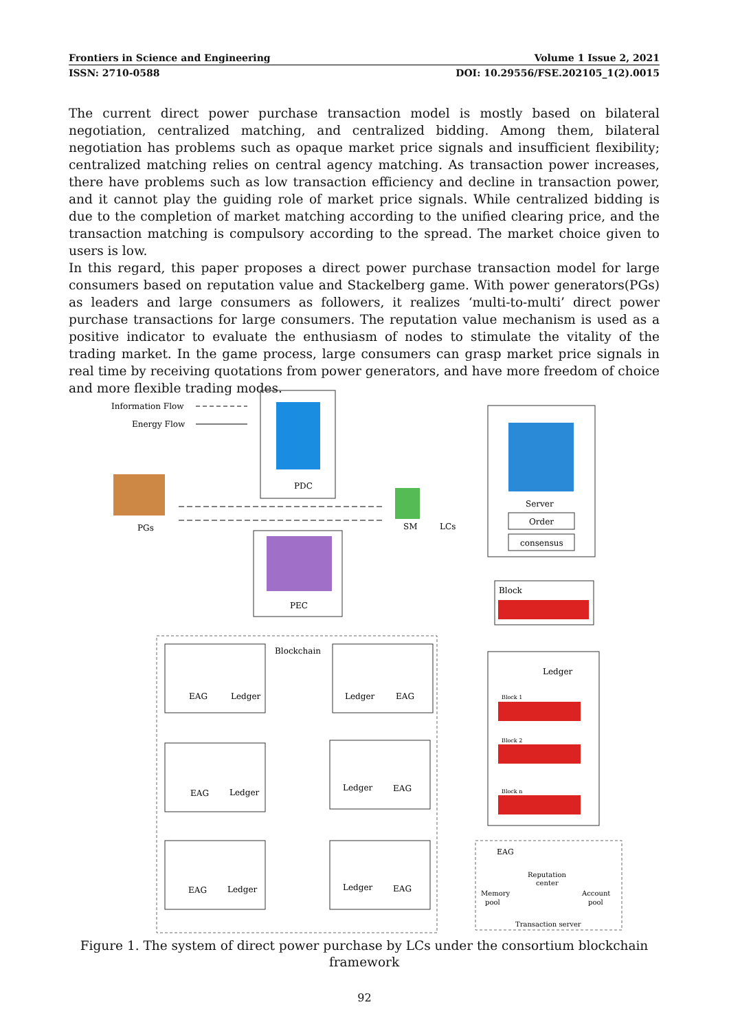Frontiers in Science and Engineering Volume 1 Issue 2, 2021
ISSN: 2710-0588 DOI: 10.29556/FSE.202105_1(2).0015
The current direct power purchase transaction model is mostly based on bilateral negotiation, centralized matching, and centralized bidding. Among them, bilateral negotiation has problems such as opaque market price signals and insufficient flexibility; centralized matching relies on central agency matching. As transaction power increases, there have problems such as low transaction efficiency and decline in transaction power, and it cannot play the guiding role of market price signals. While centralized bidding is due to the completion of market matching according to the unified clearing price, and the transaction matching is compulsory according to the spread. The market choice given to users is low.
In this regard, this paper proposes a direct power purchase transaction model for large consumers based on reputation value and Stackelberg game. With power generators(PGs) as leaders and large consumers as followers, it realizes ‘multi-to-multi’ direct power purchase transactions for large consumers. The reputation value mechanism is used as a positive indicator to evaluate the enthusiasm of nodes to stimulate the vitality of the trading market. In the game process, large consumers can grasp market price signals in real time by receiving quotations from power generators, and have more freedom of choice and more flexible trading modes.
Information Flow
Energy Flow
PDC
PGs
SM
LCs
PEC
Server
Order
consensus
Block
Blockchain
EAG
Ledger
Ledger
EAG
EAG
Ledger
Ledger
EAG
EAG
Ledger
Ledger
EAG
Ledger
Block 1
Block 2
Block n
EAG
Reputation
center
Memory
pool
Account
pool
Transaction server
Figure 1. The system of direct power purchase by LCs under the consortium blockchain framework
92